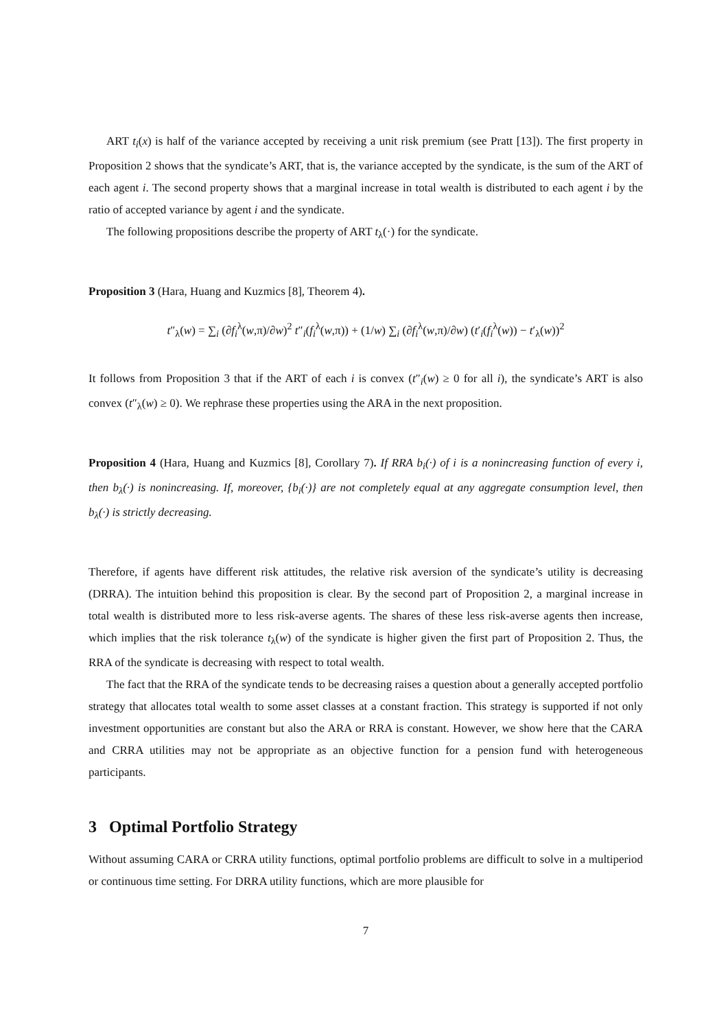ART t<sub>i</sub>(x) is half of the variance accepted by receiving a unit risk premium (see Pratt [13]). The first property in Proposition 2 shows that the syndicate’s ART, that is, the variance accepted by the syndicate, is the sum of the ART of each agent i. The second property shows that a marginal increase in total wealth is distributed to each agent i by the ratio of accepted variance by agent i and the syndicate.
The following propositions describe the property of ART t<sub>λ</sub>(·) for the syndicate.
Proposition 3 (Hara, Huang and Kuzmics [8], Theorem 4).
t″<sub>λ</sub>(w) = ∑<sub>i</sub> (∂f<sub>i</sub><sup>λ</sup>(w,π)/∂w)<sup>2</sup> t″<sub>i</sub>(f<sub>i</sub><sup>λ</sup>(w,π)) + (1/w) ∑<sub>i</sub> (∂f<sub>i</sub><sup>λ</sup>(w,π)/∂w) (t′<sub>i</sub>(f<sub>i</sub><sup>λ</sup>(w)) − t′<sub>λ</sub>(w))<sup>2</sup>
It follows from Proposition 3 that if the ART of each i is convex (t″<sub>i</sub>(w) ≥ 0 for all i), the syndicate’s ART is also convex (t″<sub>λ</sub>(w) ≥ 0). We rephrase these properties using the ARA in the next proposition.
Proposition 4 (Hara, Huang and Kuzmics [8], Corollary 7). If RRA b<sub>i</sub>(·) of i is a nonincreasing function of every i, then b<sub>λ</sub>(·) is nonincreasing. If, moreover, {b<sub>i</sub>(·)} are not completely equal at any aggregate consumption level, then b<sub>λ</sub>(·) is strictly decreasing.
Therefore, if agents have different risk attitudes, the relative risk aversion of the syndicate’s utility is decreasing (DRRA). The intuition behind this proposition is clear. By the second part of Proposition 2, a marginal increase in total wealth is distributed more to less risk-averse agents. The shares of these less risk-averse agents then increase, which implies that the risk tolerance t<sub>λ</sub>(w) of the syndicate is higher given the first part of Proposition 2. Thus, the RRA of the syndicate is decreasing with respect to total wealth.
The fact that the RRA of the syndicate tends to be decreasing raises a question about a generally accepted portfolio strategy that allocates total wealth to some asset classes at a constant fraction. This strategy is supported if not only investment opportunities are constant but also the ARA or RRA is constant. However, we show here that the CARA and CRRA utilities may not be appropriate as an objective function for a pension fund with heterogeneous participants.
3 Optimal Portfolio Strategy
Without assuming CARA or CRRA utility functions, optimal portfolio problems are difficult to solve in a multiperiod or continuous time setting. For DRRA utility functions, which are more plausible for
7